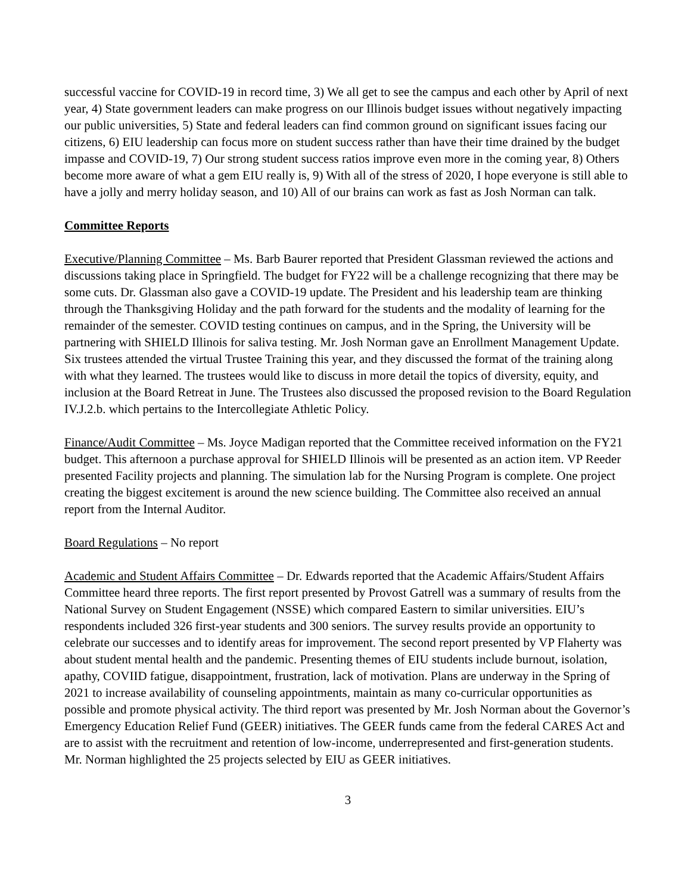successful vaccine for COVID-19 in record time, 3) We all get to see the campus and each other by April of next year, 4) State government leaders can make progress on our Illinois budget issues without negatively impacting our public universities, 5) State and federal leaders can find common ground on significant issues facing our citizens, 6) EIU leadership can focus more on student success rather than have their time drained by the budget impasse and COVID-19, 7) Our strong student success ratios improve even more in the coming year, 8) Others become more aware of what a gem EIU really is, 9) With all of the stress of 2020, I hope everyone is still able to have a jolly and merry holiday season, and 10) All of our brains can work as fast as Josh Norman can talk.
Committee Reports
Executive/Planning Committee – Ms. Barb Baurer reported that President Glassman reviewed the actions and discussions taking place in Springfield. The budget for FY22 will be a challenge recognizing that there may be some cuts. Dr. Glassman also gave a COVID-19 update. The President and his leadership team are thinking through the Thanksgiving Holiday and the path forward for the students and the modality of learning for the remainder of the semester. COVID testing continues on campus, and in the Spring, the University will be partnering with SHIELD Illinois for saliva testing. Mr. Josh Norman gave an Enrollment Management Update. Six trustees attended the virtual Trustee Training this year, and they discussed the format of the training along with what they learned. The trustees would like to discuss in more detail the topics of diversity, equity, and inclusion at the Board Retreat in June. The Trustees also discussed the proposed revision to the Board Regulation IV.J.2.b. which pertains to the Intercollegiate Athletic Policy.
Finance/Audit Committee – Ms. Joyce Madigan reported that the Committee received information on the FY21 budget. This afternoon a purchase approval for SHIELD Illinois will be presented as an action item. VP Reeder presented Facility projects and planning. The simulation lab for the Nursing Program is complete. One project creating the biggest excitement is around the new science building. The Committee also received an annual report from the Internal Auditor.
Board Regulations – No report
Academic and Student Affairs Committee – Dr. Edwards reported that the Academic Affairs/Student Affairs Committee heard three reports. The first report presented by Provost Gatrell was a summary of results from the National Survey on Student Engagement (NSSE) which compared Eastern to similar universities. EIU’s respondents included 326 first-year students and 300 seniors. The survey results provide an opportunity to celebrate our successes and to identify areas for improvement. The second report presented by VP Flaherty was about student mental health and the pandemic. Presenting themes of EIU students include burnout, isolation, apathy, COVIID fatigue, disappointment, frustration, lack of motivation. Plans are underway in the Spring of 2021 to increase availability of counseling appointments, maintain as many co-curricular opportunities as possible and promote physical activity. The third report was presented by Mr. Josh Norman about the Governor’s Emergency Education Relief Fund (GEER) initiatives. The GEER funds came from the federal CARES Act and are to assist with the recruitment and retention of low-income, underrepresented and first-generation students. Mr. Norman highlighted the 25 projects selected by EIU as GEER initiatives.
3